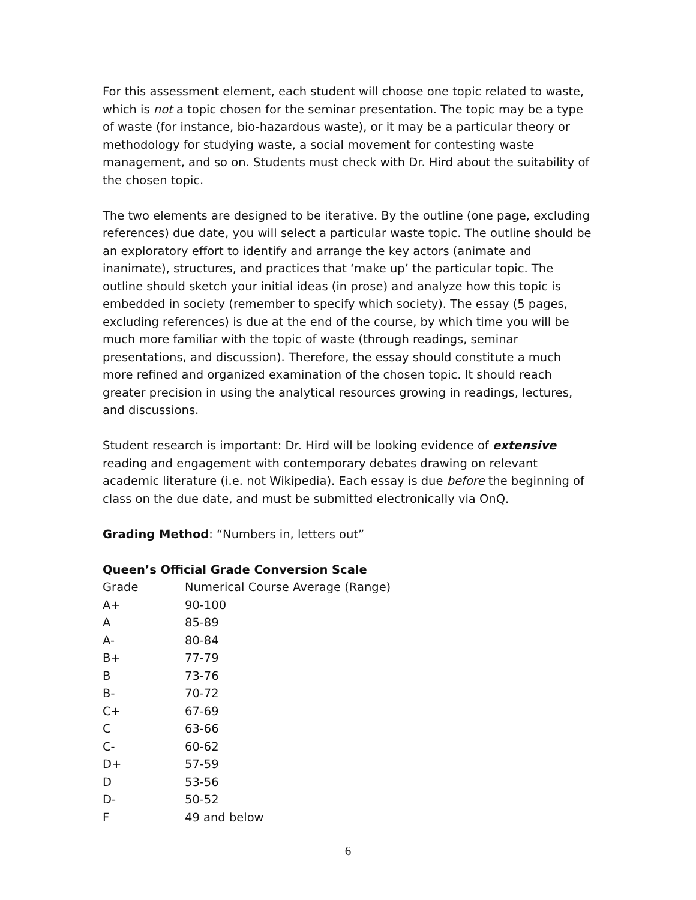For this assessment element, each student will choose one topic related to waste, which is not a topic chosen for the seminar presentation. The topic may be a type of waste (for instance, bio-hazardous waste), or it may be a particular theory or methodology for studying waste, a social movement for contesting waste management, and so on. Students must check with Dr. Hird about the suitability of the chosen topic.
The two elements are designed to be iterative. By the outline (one page, excluding references) due date, you will select a particular waste topic. The outline should be an exploratory effort to identify and arrange the key actors (animate and inanimate), structures, and practices that ‘make up’ the particular topic. The outline should sketch your initial ideas (in prose) and analyze how this topic is embedded in society (remember to specify which society). The essay (5 pages, excluding references) is due at the end of the course, by which time you will be much more familiar with the topic of waste (through readings, seminar presentations, and discussion). Therefore, the essay should constitute a much more refined and organized examination of the chosen topic. It should reach greater precision in using the analytical resources growing in readings, lectures, and discussions.
Student research is important: Dr. Hird will be looking evidence of extensive reading and engagement with contemporary debates drawing on relevant academic literature (i.e. not Wikipedia). Each essay is due before the beginning of class on the due date, and must be submitted electronically via OnQ.
Grading Method: “Numbers in, letters out”
Queen’s Official Grade Conversion Scale
| Grade | Numerical Course Average (Range) |
| --- | --- |
| A+ | 90-100 |
| A | 85-89 |
| A- | 80-84 |
| B+ | 77-79 |
| B | 73-76 |
| B- | 70-72 |
| C+ | 67-69 |
| C | 63-66 |
| C- | 60-62 |
| D+ | 57-59 |
| D | 53-56 |
| D- | 50-52 |
| F | 49 and below |
6